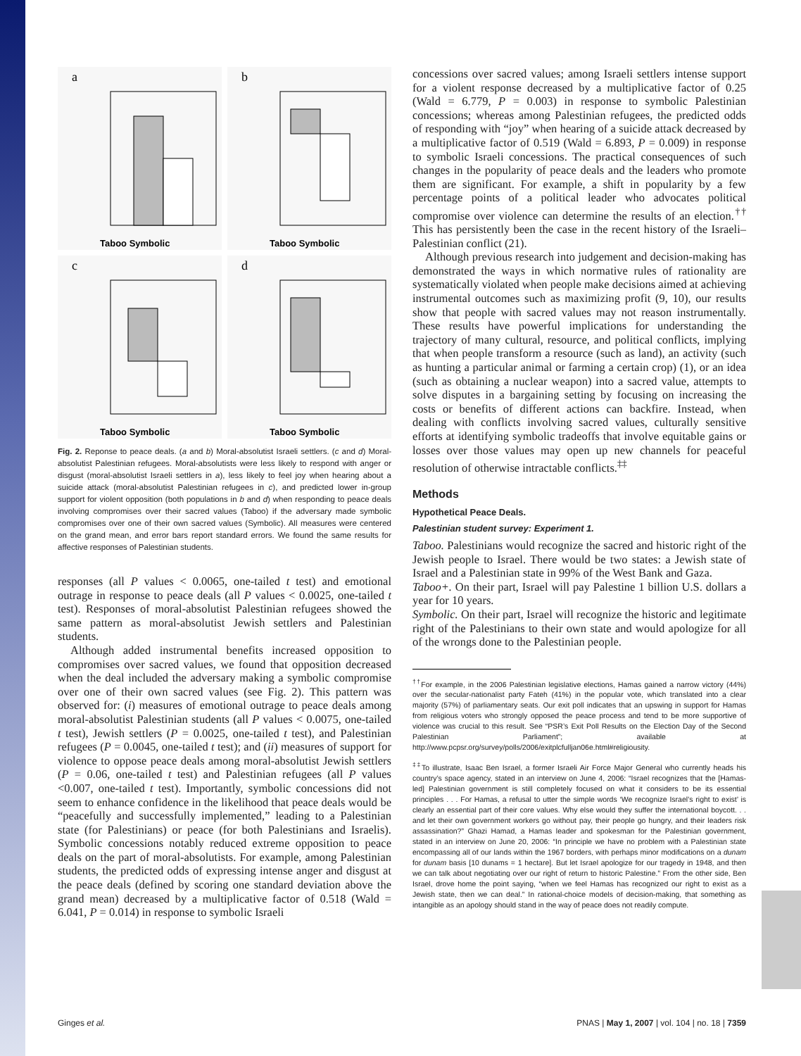a
Taboo Symbolic
b
Taboo Symbolic
c
Taboo Symbolic
d
Taboo Symbolic
Fig. 2. Reponse to peace deals. (a and b) Moral-absolutist Israeli settlers. (c and d) Moral-absolutist Palestinian refugees. Moral-absolutists were less likely to respond with anger or disgust (moral-absolutist Israeli settlers in a), less likely to feel joy when hearing about a suicide attack (moral-absolutist Palestinian refugees in c), and predicted lower in-group support for violent opposition (both populations in b and d) when responding to peace deals involving compromises over their sacred values (Taboo) if the adversary made symbolic compromises over one of their own sacred values (Symbolic). All measures were centered on the grand mean, and error bars report standard errors. We found the same results for affective responses of Palestinian students.
responses (all P values < 0.0065, one-tailed t test) and emotional outrage in response to peace deals (all P values < 0.0025, one-tailed t test). Responses of moral-absolutist Palestinian refugees showed the same pattern as moral-absolutist Jewish settlers and Palestinian students.
Although added instrumental benefits increased opposition to compromises over sacred values, we found that opposition decreased when the deal included the adversary making a symbolic compromise over one of their own sacred values (see Fig. 2). This pattern was observed for: (i) measures of emotional outrage to peace deals among moral-absolutist Palestinian students (all P values < 0.0075, one-tailed t test), Jewish settlers (P = 0.0025, one-tailed t test), and Palestinian refugees (P = 0.0045, one-tailed t test); and (ii) measures of support for violence to oppose peace deals among moral-absolutist Jewish settlers (P = 0.06, one-tailed t test) and Palestinian refugees (all P values <0.007, one-tailed t test). Importantly, symbolic concessions did not seem to enhance confidence in the likelihood that peace deals would be “peacefully and successfully implemented,” leading to a Palestinian state (for Palestinians) or peace (for both Palestinians and Israelis). Symbolic concessions notably reduced extreme opposition to peace deals on the part of moral-absolutists. For example, among Palestinian students, the predicted odds of expressing intense anger and disgust at the peace deals (defined by scoring one standard deviation above the grand mean) decreased by a multiplicative factor of 0.518 (Wald = 6.041, P = 0.014) in response to symbolic Israeli
concessions over sacred values; among Israeli settlers intense support for a violent response decreased by a multiplicative factor of 0.25 (Wald = 6.779, P = 0.003) in response to symbolic Palestinian concessions; whereas among Palestinian refugees, the predicted odds of responding with “joy” when hearing of a suicide attack decreased by a multiplicative factor of 0.519 (Wald = 6.893, P = 0.009) in response to symbolic Israeli concessions. The practical consequences of such changes in the popularity of peace deals and the leaders who promote them are significant. For example, a shift in popularity by a few percentage points of a political leader who advocates political compromise over violence can determine the results of an election.<sup>††</sup> This has persistently been the case in the recent history of the Israeli–Palestinian conflict (21).
Although previous research into judgement and decision-making has demonstrated the ways in which normative rules of rationality are systematically violated when people make decisions aimed at achieving instrumental outcomes such as maximizing profit (9, 10), our results show that people with sacred values may not reason instrumentally. These results have powerful implications for understanding the trajectory of many cultural, resource, and political conflicts, implying that when people transform a resource (such as land), an activity (such as hunting a particular animal or farming a certain crop) (1), or an idea (such as obtaining a nuclear weapon) into a sacred value, attempts to solve disputes in a bargaining setting by focusing on increasing the costs or benefits of different actions can backfire. Instead, when dealing with conflicts involving sacred values, culturally sensitive efforts at identifying symbolic tradeoffs that involve equitable gains or losses over those values may open up new channels for peaceful resolution of otherwise intractable conflicts.<sup>‡‡</sup>
Methods
Hypothetical Peace Deals.
Palestinian student survey: Experiment 1.
Taboo. Palestinians would recognize the sacred and historic right of the Jewish people to Israel. There would be two states: a Jewish state of Israel and a Palestinian state in 99% of the West Bank and Gaza.
Taboo+. On their part, Israel will pay Palestine 1 billion U.S. dollars a year for 10 years.
Symbolic. On their part, Israel will recognize the historic and legitimate right of the Palestinians to their own state and would apologize for all of the wrongs done to the Palestinian people.
<sup>††</sup> For example, in the 2006 Palestinian legislative elections, Hamas gained a narrow victory (44%) over the secular-nationalist party Fateh (41%) in the popular vote, which translated into a clear majority (57%) of parliamentary seats. Our exit poll indicates that an upswing in support for Hamas from religious voters who strongly opposed the peace process and tend to be more supportive of violence was crucial to this result. See “PSR’s Exit Poll Results on the Election Day of the Second Palestinian Parliament”; available at http://www.pcpsr.org/survey/polls/2006/exitplcfulljan06e.html#religiousity.
<sup>‡‡</sup> To illustrate, Isaac Ben Israel, a former Israeli Air Force Major General who currently heads his country’s space agency, stated in an interview on June 4, 2006: “Israel recognizes that the [Hamas-led] Palestinian government is still completely focused on what it considers to be its essential principles . . . For Hamas, a refusal to utter the simple words ‘We recognize Israel’s right to exist’ is clearly an essential part of their core values. Why else would they suffer the international boycott. . . and let their own government workers go without pay, their people go hungry, and their leaders risk assassination?” Ghazi Hamad, a Hamas leader and spokesman for the Palestinian government, stated in an interview on June 20, 2006: “In principle we have no problem with a Palestinian state encompassing all of our lands within the 1967 borders, with perhaps minor modifications on a dunam for dunam basis [10 dunams = 1 hectare]. But let Israel apologize for our tragedy in 1948, and then we can talk about negotiating over our right of return to historic Palestine.” From the other side, Ben Israel, drove home the point saying, “when we feel Hamas has recognized our right to exist as a Jewish state, then we can deal.” In rational-choice models of decision-making, that something as intangible as an apology should stand in the way of peace does not readily compute.
Ginges et al. PNAS | May 1, 2007 | vol. 104 | no. 18 | 7359